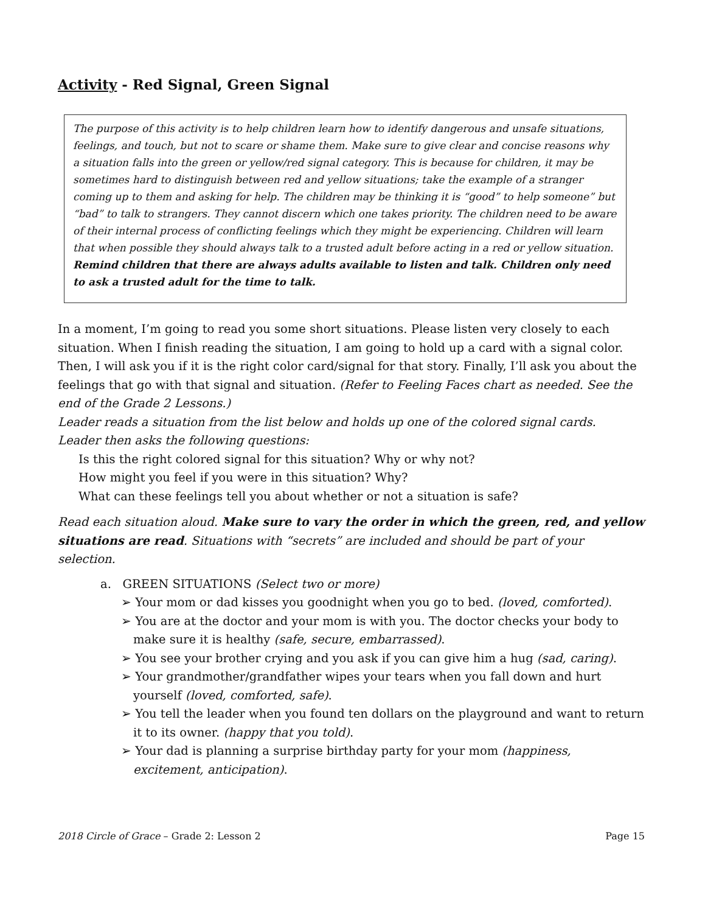Activity - Red Signal, Green Signal
The purpose of this activity is to help children learn how to identify dangerous and unsafe situations, feelings, and touch, but not to scare or shame them. Make sure to give clear and concise reasons why a situation falls into the green or yellow/red signal category. This is because for children, it may be sometimes hard to distinguish between red and yellow situations; take the example of a stranger coming up to them and asking for help. The children may be thinking it is “good” to help someone” but “bad” to talk to strangers. They cannot discern which one takes priority. The children need to be aware of their internal process of conflicting feelings which they might be experiencing. Children will learn that when possible they should always talk to a trusted adult before acting in a red or yellow situation. Remind children that there are always adults available to listen and talk. Children only need to ask a trusted adult for the time to talk.
In a moment, I’m going to read you some short situations. Please listen very closely to each situation. When I finish reading the situation, I am going to hold up a card with a signal color. Then, I will ask you if it is the right color card/signal for that story. Finally, I’ll ask you about the feelings that go with that signal and situation. (Refer to Feeling Faces chart as needed. See the end of the Grade 2 Lessons.)
Leader reads a situation from the list below and holds up one of the colored signal cards.
Leader then asks the following questions:
Is this the right colored signal for this situation? Why or why not?
How might you feel if you were in this situation? Why?
What can these feelings tell you about whether or not a situation is safe?
Read each situation aloud. Make sure to vary the order in which the green, red, and yellow situations are read. Situations with “secrets” are included and should be part of your selection.
a. GREEN SITUATIONS (Select two or more)
➢ Your mom or dad kisses you goodnight when you go to bed. (loved, comforted).
➢ You are at the doctor and your mom is with you. The doctor checks your body to make sure it is healthy (safe, secure, embarrassed).
➢ You see your brother crying and you ask if you can give him a hug (sad, caring).
➢ Your grandmother/grandfather wipes your tears when you fall down and hurt yourself (loved, comforted, safe).
➢ You tell the leader when you found ten dollars on the playground and want to return it to its owner. (happy that you told).
➢ Your dad is planning a surprise birthday party for your mom (happiness, excitement, anticipation).
2018 Circle of Grace – Grade 2: Lesson 2 Page 15